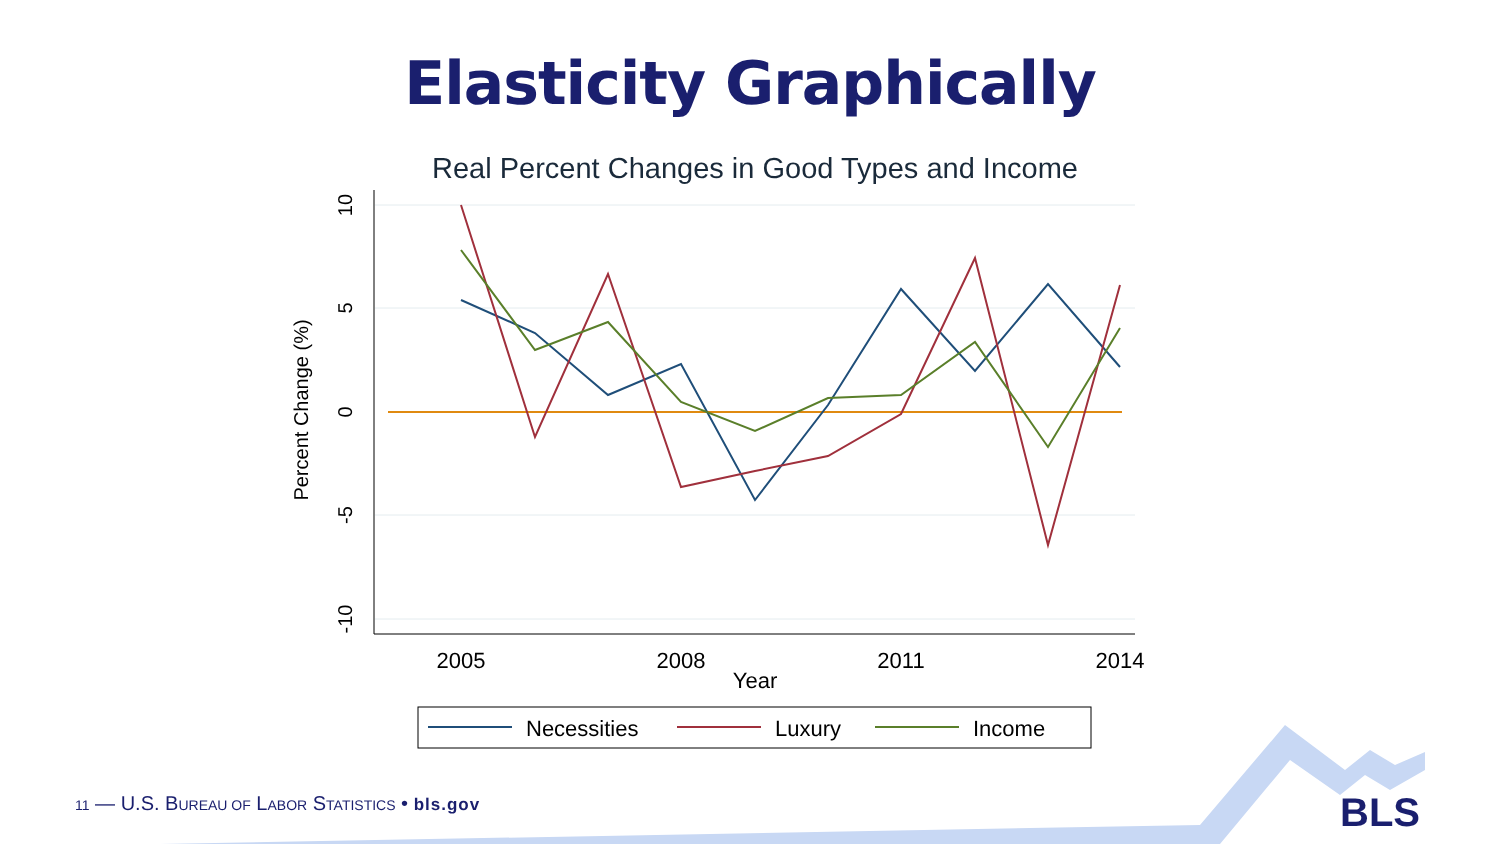Elasticity Graphically
Real Percent Changes in Good Types and Income
10
5
0
-5
-10
Percent Change (%)
2005
2008
2011
2014
Year
Necessities
Luxury
Income
11 — U.S. BUREAU OF LABOR STATISTICS • bls.gov
BLS